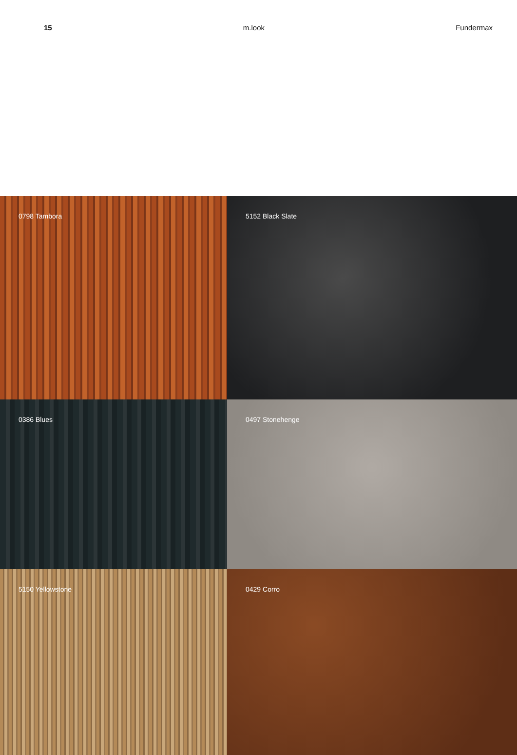15 m.look Fundermax
0798 Tambora
5152 Black Slate
0386 Blues
0497 Stonehenge
5150 Yellowstone
0429 Corro